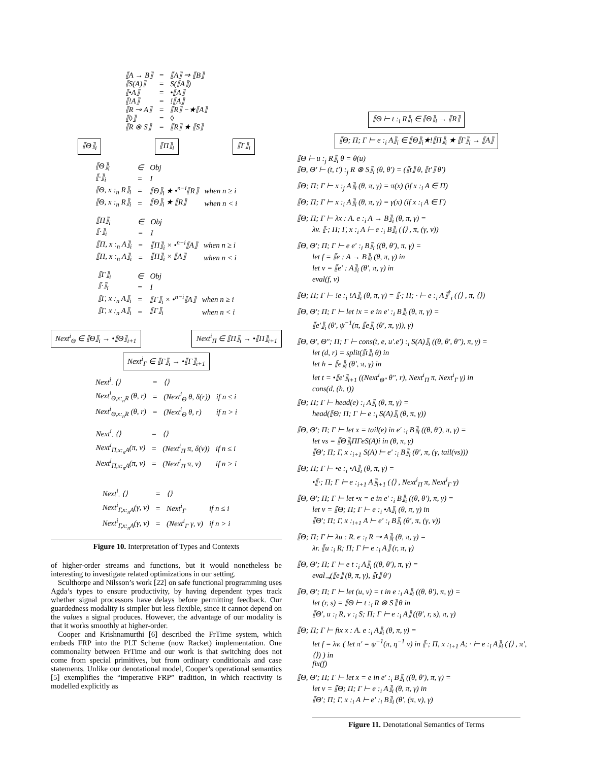| ⟦A → B⟧ | = | ⟦A⟧ ⇒ ⟦B⟧ |
| ⟦S(A)⟧ | = | S(⟦A⟧) |
| ⟦•A⟧ | = | •⟦A⟧ |
| ⟦!A⟧ | = | !⟦A⟧ |
| ⟦R ⊸ A⟧ | = | ⟦R⟧ −★⟦A⟧ |
| ⟦◊⟧ | = | ◊ |
| ⟦R ⊗ S⟧ | = | ⟦R⟧ ★ ⟦S⟧ |
⟦Θ⟧<sub>i</sub> ⟦Π⟧<sub>i</sub> ⟦Γ⟧<sub>i</sub>
| ⟦Θ⟧<sub>i</sub> | ∈ | Obj | |
| ⟦·⟧<sub>i</sub> | = | I | |
| ⟦Θ, x :<sub>n</sub> R⟧<sub>i</sub> | = | ⟦Θ⟧<sub>i</sub> ★ •<sup>n−i</sup>⟦R⟧ | when n ≥ i |
| ⟦Θ, x :<sub>n</sub> R⟧<sub>i</sub> | = | ⟦Θ⟧<sub>i</sub> ★ ⟦R⟧ | when n < i |
| ⟦Π⟧<sub>i</sub> | ∈ | Obj | |
| ⟦·⟧<sub>i</sub> | = | I | |
| ⟦Π, x :<sub>n</sub> A⟧<sub>i</sub> | = | ⟦Π⟧<sub>i</sub> × •<sup>n−i</sup>⟦A⟧ | when n ≥ i |
| ⟦Π, x :<sub>n</sub> A⟧<sub>i</sub> | = | ⟦Π⟧<sub>i</sub> × ⟦A⟧ | when n < i |
| ⟦Γ⟧<sub>i</sub> | ∈ | Obj | |
| ⟦·⟧<sub>i</sub> | = | I | |
| ⟦Γ, x :<sub>n</sub> A⟧<sub>i</sub> | = | ⟦Γ⟧<sub>i</sub> × •<sup>n−i</sup>⟦A⟧ | when n ≥ i |
| ⟦Γ, x :<sub>n</sub> A⟧<sub>i</sub> | = | ⟦Γ⟧<sub>i</sub> | when n < i |
Next<sup>i</sup><sub>Θ</sub> ∈ ⟦Θ⟧<sub>i</sub> → •⟦Θ⟧<sub>i+1</sub> Next<sup>i</sup><sub>Π</sub> ∈ ⟦Π⟧<sub>i</sub> → •⟦Π⟧<sub>i+1</sub>
Next<sup>i</sup><sub>Γ</sub> ∈ ⟦Γ⟧<sub>i</sub> → •⟦Γ⟧<sub>i+1</sub>
| Next<sup>i</sup><sub>·</sub> ⟨⟩ | = | ⟨⟩ | |
| Next<sup>i</sup><sub>Θ,x:<sub>n</sub>R</sub> (θ, r) | = | (Next<sup>i</sup><sub>Θ</sub> θ, δ(r)) | if n ≤ i |
| Next<sup>i</sup><sub>Θ,x:<sub>n</sub>R</sub> (θ, r) | = | (Next<sup>i</sup><sub>Θ</sub> θ, r) | if n > i |
| Next<sup>i</sup><sub>·</sub> ⟨⟩ | = | ⟨⟩ | |
| Next<sup>i</sup><sub>Π,x:<sub>n</sub>A</sub>(π, v) | = | (Next<sup>i</sup><sub>Π</sub> π, δ(v)) | if n ≤ i |
| Next<sup>i</sup><sub>Π,x:<sub>n</sub>A</sub>(π, v) | = | (Next<sup>i</sup><sub>Π</sub> π, v) | if n > i |
| Next<sup>i</sup><sub>·</sub> ⟨⟩ | = | ⟨⟩ | |
| Next<sup>i</sup><sub>Γ,x:<sub>n</sub>A</sub>(γ, v) | = | Next<sup>i</sup><sub>Γ</sub> | if n ≤ i |
| Next<sup>i</sup><sub>Γ,x:<sub>n</sub>A</sub>(γ, v) | = | (Next<sup>i</sup><sub>Γ</sub> γ, v) | if n > i |
Figure 10. Interpretation of Types and Contexts
of higher-order streams and functions, but it would nonetheless be interesting to investigate related optimizations in our setting.
Sculthorpe and Nilsson’s work [22] on safe functional programming uses Agda’s types to ensure productivity, by having dependent types track whether signal processors have delays before permitting feedback. Our guardedness modality is simpler but less flexible, since it cannot depend on the values a signal produces. However, the advantage of our modality is that it works smoothly at higher-order.
Cooper and Krishnamurthi [6] described the FrTime system, which embeds FRP into the PLT Scheme (now Racket) implementation. One commonality between FrTime and our work is that switching does not come from special primitives, but from ordinary conditionals and case statements. Unlike our denotational model, Cooper’s operational semantics [5] exemplifies the “imperative FRP” tradition, in which reactivity is modelled explicitly as
⟦Θ ⊢ t :<sub>i</sub> R⟧<sub>i</sub> ∈ ⟦Θ⟧<sub>i</sub> → ⟦R⟧
⟦Θ; Π; Γ ⊢ e :<sub>i</sub> A⟧<sub>i</sub> ∈ ⟦Θ⟧<sub>i</sub>★!⟦Π⟧<sub>i</sub> ★ ⟦Γ⟧<sub>i</sub> → ⟦A⟧
⟦Θ ⊢ u :<sub>j</sub> R⟧<sub>i</sub> θ = θ(u)
⟦Θ, Θ′ ⊢ (t, t′) :<sub>j</sub> R ⊗ S⟧<sub>i</sub> (θ, θ′) = (⟦t⟧ θ, ⟦t′⟧ θ′)
⟦Θ; Π; Γ ⊢ x :<sub>j</sub> A⟧<sub>i</sub> (θ, π, γ) = π(x) (if x :<sub>i</sub> A ∈ Π)
⟦Θ; Π; Γ ⊢ x :<sub>i</sub> A⟧<sub>i</sub> (θ, π, γ) = γ(x) (if x :<sub>i</sub> A ∈ Γ)
⟦Θ; Π; Γ ⊢ λx : A. e :<sub>i</sub> A → B⟧<sub>i</sub> (θ, π, γ) =
λv. ⟦·; Π; Γ, x :<sub>i</sub> A ⊢ e :<sub>i</sub> B⟧<sub>i</sub> (⟨⟩ , π, (γ, v))
⟦Θ, Θ′; Π; Γ ⊢ e e′ :<sub>i</sub> B⟧<sub>i</sub> ((θ, θ′), π, γ) =
let f = ⟦e : A → B⟧<sub>i</sub> (θ, π, γ) in
let v = ⟦e′ : A⟧<sub>i</sub> (θ′, π, γ) in
eval(f, v)
⟦Θ; Π; Γ ⊢ !e :<sub>i</sub> !A⟧<sub>i</sub> (θ, π, γ) = ⟦·; Π; · ⊢ e :<sub>i</sub> A⟧<sup>†</sup><sub>i</sub> (⟨⟩ , π, ⟨⟩)
⟦Θ, Θ′; Π; Γ ⊢ let !x = e in e′ :<sub>i</sub> B⟧<sub>i</sub> (θ, π, γ) =
⟦e′⟧<sub>i</sub> (θ′, ψ<sup>−1</sup>(π, ⟦e⟧<sub>i</sub> (θ′, π, γ)), γ)
⟦Θ, Θ′, Θ″; Π; Γ ⊢ cons(t, e, u′.e′) :<sub>i</sub> S(A)⟧<sub>i</sub> ((θ, θ′, θ″), π, γ) =
let (d, r) = split(⟦t⟧<sub>i</sub> θ) in
let h = ⟦e⟧<sub>i</sub> (θ′, π, γ) in
let t = •⟦e′⟧<sub>i+1</sub> ((Next<sup>i</sup><sub>Θ″</sub> θ″, r), Next<sup>i</sup><sub>Π</sub> π, Next<sup>i</sup><sub>Γ</sub> γ) in
cons(d, (h, t))
⟦Θ; Π; Γ ⊢ head(e) :<sub>i</sub> A⟧<sub>i</sub> (θ, π, γ) =
head(⟦Θ; Π; Γ ⊢ e :<sub>i</sub> S(A)⟧<sub>i</sub> (θ, π, γ))
⟦Θ, Θ′; Π; Γ ⊢ let x = tail(e) in e′ :<sub>i</sub> B⟧<sub>i</sub> ((θ, θ′), π, γ) =
let vs = ⟦Θ⟧<sub>i</sub>ΠΓeS(A)i in (θ, π, γ)
⟦Θ′; Π; Γ, x :<sub>i+1</sub> S(A) ⊢ e′ :<sub>i</sub> B⟧<sub>i</sub> (θ′, π, (γ, tail(vs)))
⟦Θ; Π; Γ ⊢ •e :<sub>i</sub> •A⟧<sub>i</sub> (θ, π, γ) =
•⟦·; Π; Γ ⊢ e :<sub>i+1</sub> A⟧<sub>i+1</sub> (⟨⟩ , Next<sup>i</sup><sub>Π</sub> π, Next<sup>i</sup><sub>Γ</sub> γ)
⟦Θ, Θ′; Π; Γ ⊢ let •x = e in e′ :<sub>i</sub> B⟧<sub>i</sub> ((θ, θ′), π, γ) =
let v = ⟦Θ; Π; Γ ⊢ e :<sub>i</sub> •A⟧<sub>i</sub> (θ, π, γ) in
⟦Θ′; Π; Γ, x :<sub>i+1</sub> A ⊢ e′ :<sub>i</sub> B⟧<sub>i</sub> (θ′, π, (γ, v))
⟦Θ; Π; Γ ⊢ λu : R. e :<sub>i</sub> R ⊸ A⟧<sub>i</sub> (θ, π, γ) =
λr. ⟦u :<sub>i</sub> R; Π; Γ ⊢ e :<sub>i</sub> A⟧ (r, π, γ)
⟦Θ, Θ′; Π; Γ ⊢ e t :<sub>i</sub> A⟧<sub>i</sub> ((θ, θ′), π, γ) =
eval<sub>⊸</sub>(⟦e⟧ (θ, π, γ), ⟦t⟧ θ′)
⟦Θ, Θ′; Π; Γ ⊢ let (u, v) = t in e :<sub>i</sub> A⟧<sub>i</sub> ((θ, θ′), π, γ) =
let (r, s) = ⟦Θ ⊢ t :<sub>i</sub> R ⊗ S⟧ θ in
⟦Θ′, u :<sub>i</sub> R, v :<sub>i</sub> S; Π; Γ ⊢ e :<sub>i</sub> A⟧ ((θ′, r, s), π, γ)
⟦Θ; Π; Γ ⊢ fix x : A. e :<sub>i</sub> A⟧<sub>i</sub> (θ, π, γ) =
let f = λv. ( let π′ = ψ<sup>−1</sup>(π, η<sup>−1</sup> v) in ⟦·; Π, x :<sub>i+1</sub> A; · ⊢ e :<sub>i</sub> A⟧<sub>i</sub> (⟨⟩ , π′, ⟨⟩) ) in
fix(f)
⟦Θ, Θ′; Π; Γ ⊢ let x = e in e′ :<sub>i</sub> B⟧<sub>i</sub> ((θ, θ′), π, γ) =
let v = ⟦Θ; Π; Γ ⊢ e :<sub>i</sub> A⟧<sub>i</sub> (θ, π, γ) in
⟦Θ′; Π; Γ, x :<sub>i</sub> A ⊢ e′ :<sub>i</sub> B⟧<sub>i</sub> (θ′, (π, v), γ)
Figure 11. Denotational Semantics of Terms